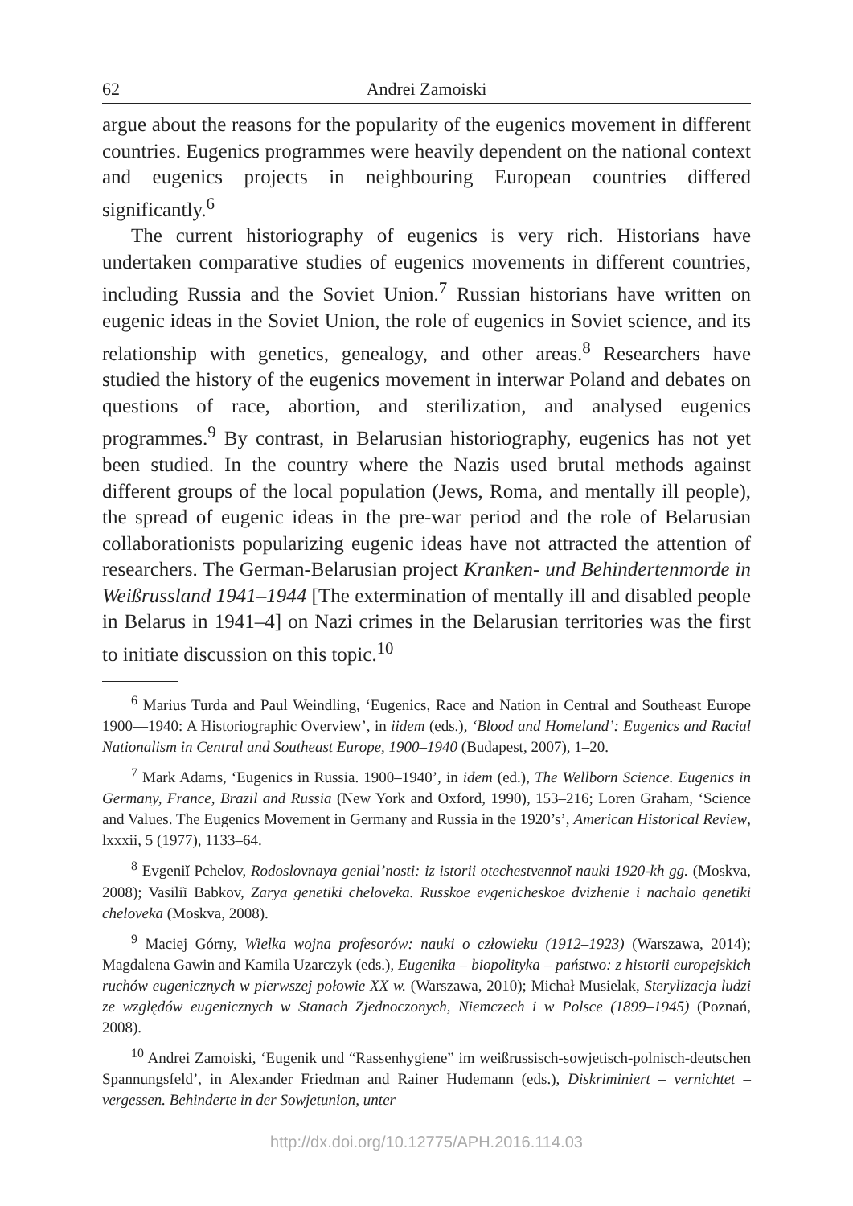62 Andrei Zamoiski
argue about the reasons for the popularity of the eugenics movement in different countries. Eugenics programmes were heavily dependent on the national context and eugenics projects in neighbouring European countries differed significantly.<sup>6</sup>
The current historiography of eugenics is very rich. Historians have undertaken comparative studies of eugenics movements in different countries, including Russia and the Soviet Union.<sup>7</sup> Russian historians have written on eugenic ideas in the Soviet Union, the role of eugenics in Soviet science, and its relationship with genetics, genealogy, and other areas.<sup>8</sup> Researchers have studied the history of the eugenics movement in interwar Poland and debates on questions of race, abortion, and sterilization, and analysed eugenics programmes.<sup>9</sup> By contrast, in Belarusian historiography, eugenics has not yet been studied. In the country where the Nazis used brutal methods against different groups of the local population (Jews, Roma, and mentally ill people), the spread of eugenic ideas in the pre-war period and the role of Belarusian collaborationists popularizing eugenic ideas have not attracted the attention of researchers. The German-Belarusian project Kranken- und Behindertenmorde in Weißrussland 1941–1944 [The extermination of mentally ill and disabled people in Belarus in 1941–4] on Nazi crimes in the Belarusian territories was the first to initiate discussion on this topic.<sup>10</sup>
<sup>6</sup> Marius Turda and Paul Weindling, ‘Eugenics, Race and Nation in Central and Southeast Europe 1900—1940: A Historiographic Overview’, in iidem (eds.), ‘Blood and Homeland’: Eugenics and Racial Nationalism in Central and Southeast Europe, 1900–1940 (Budapest, 2007), 1–20.
<sup>7</sup> Mark Adams, ‘Eugenics in Russia. 1900–1940’, in idem (ed.), The Wellborn Science. Eugenics in Germany, France, Brazil and Russia (New York and Oxford, 1990), 153–216; Loren Graham, ‘Science and Values. The Eugenics Movement in Germany and Russia in the 1920’s’, American Historical Review, lxxxii, 5 (1977), 1133–64.
<sup>8</sup> Evgeniĭ Pchelov, Rodoslovnaya genial’nosti: iz istorii otechestvennoĭ nauki 1920-kh gg. (Moskva, 2008); Vasiliĭ Babkov, Zarya genetiki cheloveka. Russkoe evgenicheskoe dvizhenie i nachalo genetiki cheloveka (Moskva, 2008).
<sup>9</sup> Maciej Górny, Wielka wojna profesorów: nauki o człowieku (1912–1923) (Warszawa, 2014); Magdalena Gawin and Kamila Uzarczyk (eds.), Eugenika – biopolityka – państwo: z historii europejskich ruchów eugenicznych w pierwszej połowie XX w. (Warszawa, 2010); Michał Musielak, Sterylizacja ludzi ze względów eugenicznych w Stanach Zjednoczonych, Niemczech i w Polsce (1899–1945) (Poznań, 2008).
<sup>10</sup> Andrei Zamoiski, ‘Eugenik und “Rassenhygiene” im weißrussisch-sowjetisch-polnisch-deutschen Spannungsfeld’, in Alexander Friedman and Rainer Hudemann (eds.), Diskriminiert – vernichtet – vergessen. Behinderte in der Sowjetunion, unter
http://dx.doi.org/10.12775/APH.2016.114.03